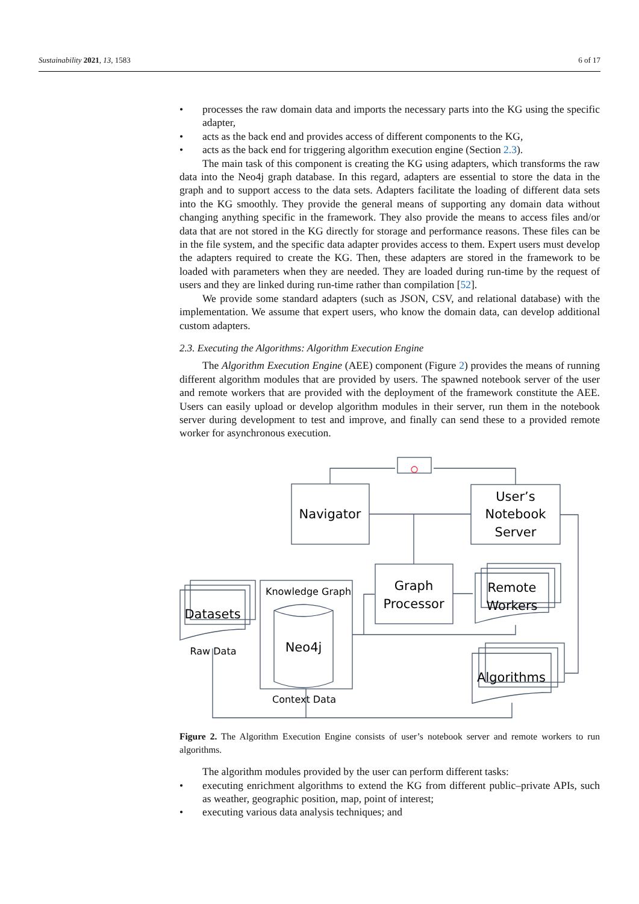Sustainability 2021, 13, 1583 6 of 17
• processes the raw domain data and imports the necessary parts into the KG using the specific adapter,
• acts as the back end and provides access of different components to the KG,
• acts as the back end for triggering algorithm execution engine (Section 2.3).
The main task of this component is creating the KG using adapters, which transforms the raw data into the Neo4j graph database. In this regard, adapters are essential to store the data in the graph and to support access to the data sets. Adapters facilitate the loading of different data sets into the KG smoothly. They provide the general means of supporting any domain data without changing anything specific in the framework. They also provide the means to access files and/or data that are not stored in the KG directly for storage and performance reasons. These files can be in the file system, and the specific data adapter provides access to them. Expert users must develop the adapters required to create the KG. Then, these adapters are stored in the framework to be loaded with parameters when they are needed. They are loaded during run-time by the request of users and they are linked during run-time rather than compilation [52].
We provide some standard adapters (such as JSON, CSV, and relational database) with the implementation. We assume that expert users, who know the domain data, can develop additional custom adapters.
2.3. Executing the Algorithms: Algorithm Execution Engine
The Algorithm Execution Engine (AEE) component (Figure 2) provides the means of running different algorithm modules that are provided by users. The spawned notebook server of the user and remote workers that are provided with the deployment of the framework constitute the AEE. Users can easily upload or develop algorithm modules in their server, run them in the notebook server during development to test and improve, and finally can send these to a provided remote worker for asynchronous execution.
Navigator
User’s
Notebook
Server
Graph
Processor
Remote
Workers
Datasets
Neo4j
Algorithms
Knowledge Graph
Raw Data
Context Data
Figure 2. The Algorithm Execution Engine consists of user’s notebook server and remote workers to run algorithms.
The algorithm modules provided by the user can perform different tasks:
• executing enrichment algorithms to extend the KG from different public–private APIs, such as weather, geographic position, map, point of interest;
• executing various data analysis techniques; and